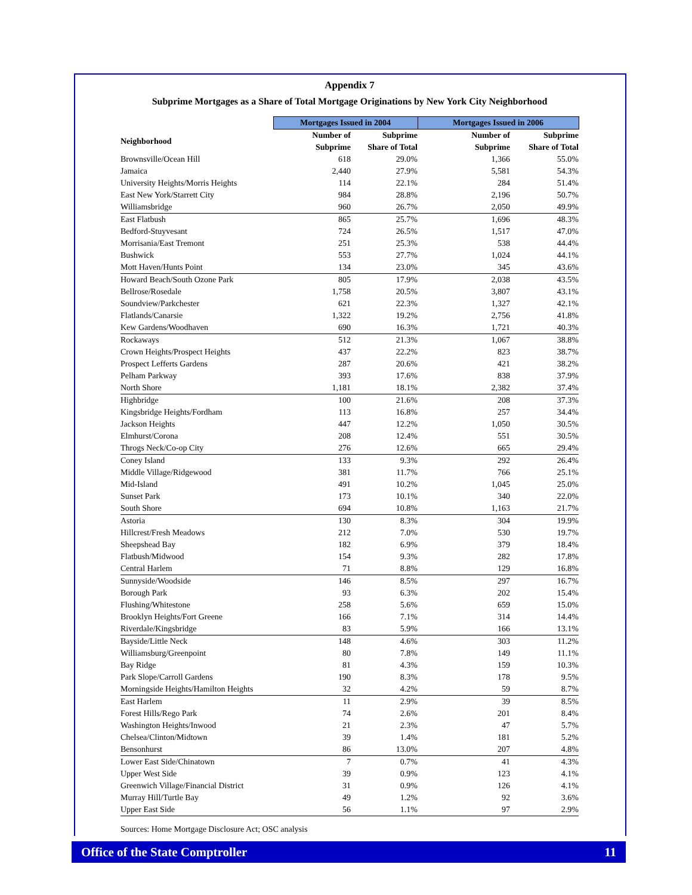Appendix 7
Subprime Mortgages as a Share of Total Mortgage Originations by New York City Neighborhood
| | Mortgages Issued in 2004 | | Mortgages Issued in 2006 | |
| --- | --- | --- | --- | --- |
| Neighborhood | Number of Subprime | Subprime Share of Total | Number of Subprime | Subprime Share of Total |
| Brownsville/Ocean Hill | 618 | 29.0% | 1,366 | 55.0% |
| Jamaica | 2,440 | 27.9% | 5,581 | 54.3% |
| University Heights/Morris Heights | 114 | 22.1% | 284 | 51.4% |
| East New York/Starrett City | 984 | 28.8% | 2,196 | 50.7% |
| Williamsbridge | 960 | 26.7% | 2,050 | 49.9% |
| East Flatbush | 865 | 25.7% | 1,696 | 48.3% |
| Bedford-Stuyvesant | 724 | 26.5% | 1,517 | 47.0% |
| Morrisania/East Tremont | 251 | 25.3% | 538 | 44.4% |
| Bushwick | 553 | 27.7% | 1,024 | 44.1% |
| Mott Haven/Hunts Point | 134 | 23.0% | 345 | 43.6% |
| Howard Beach/South Ozone Park | 805 | 17.9% | 2,038 | 43.5% |
| Bellrose/Rosedale | 1,758 | 20.5% | 3,807 | 43.1% |
| Soundview/Parkchester | 621 | 22.3% | 1,327 | 42.1% |
| Flatlands/Canarsie | 1,322 | 19.2% | 2,756 | 41.8% |
| Kew Gardens/Woodhaven | 690 | 16.3% | 1,721 | 40.3% |
| Rockaways | 512 | 21.3% | 1,067 | 38.8% |
| Crown Heights/Prospect Heights | 437 | 22.2% | 823 | 38.7% |
| Prospect Lefferts Gardens | 287 | 20.6% | 421 | 38.2% |
| Pelham Parkway | 393 | 17.6% | 838 | 37.9% |
| North Shore | 1,181 | 18.1% | 2,382 | 37.4% |
| Highbridge | 100 | 21.6% | 208 | 37.3% |
| Kingsbridge Heights/Fordham | 113 | 16.8% | 257 | 34.4% |
| Jackson Heights | 447 | 12.2% | 1,050 | 30.5% |
| Elmhurst/Corona | 208 | 12.4% | 551 | 30.5% |
| Throgs Neck/Co-op City | 276 | 12.6% | 665 | 29.4% |
| Coney Island | 133 | 9.3% | 292 | 26.4% |
| Middle Village/Ridgewood | 381 | 11.7% | 766 | 25.1% |
| Mid-Island | 491 | 10.2% | 1,045 | 25.0% |
| Sunset Park | 173 | 10.1% | 340 | 22.0% |
| South Shore | 694 | 10.8% | 1,163 | 21.7% |
| Astoria | 130 | 8.3% | 304 | 19.9% |
| Hillcrest/Fresh Meadows | 212 | 7.0% | 530 | 19.7% |
| Sheepshead Bay | 182 | 6.9% | 379 | 18.4% |
| Flatbush/Midwood | 154 | 9.3% | 282 | 17.8% |
| Central Harlem | 71 | 8.8% | 129 | 16.8% |
| Sunnyside/Woodside | 146 | 8.5% | 297 | 16.7% |
| Borough Park | 93 | 6.3% | 202 | 15.4% |
| Flushing/Whitestone | 258 | 5.6% | 659 | 15.0% |
| Brooklyn Heights/Fort Greene | 166 | 7.1% | 314 | 14.4% |
| Riverdale/Kingsbridge | 83 | 5.9% | 166 | 13.1% |
| Bayside/Little Neck | 148 | 4.6% | 303 | 11.2% |
| Williamsburg/Greenpoint | 80 | 7.8% | 149 | 11.1% |
| Bay Ridge | 81 | 4.3% | 159 | 10.3% |
| Park Slope/Carroll Gardens | 190 | 8.3% | 178 | 9.5% |
| Morningside Heights/Hamilton Heights | 32 | 4.2% | 59 | 8.7% |
| East Harlem | 11 | 2.9% | 39 | 8.5% |
| Forest Hills/Rego Park | 74 | 2.6% | 201 | 8.4% |
| Washington Heights/Inwood | 21 | 2.3% | 47 | 5.7% |
| Chelsea/Clinton/Midtown | 39 | 1.4% | 181 | 5.2% |
| Bensonhurst | 86 | 13.0% | 207 | 4.8% |
| Lower East Side/Chinatown | 7 | 0.7% | 41 | 4.3% |
| Upper West Side | 39 | 0.9% | 123 | 4.1% |
| Greenwich Village/Financial District | 31 | 0.9% | 126 | 4.1% |
| Murray Hill/Turtle Bay | 49 | 1.2% | 92 | 3.6% |
| Upper East Side | 56 | 1.1% | 97 | 2.9% |
Sources: Home Mortgage Disclosure Act; OSC analysis
Office of the State Comptroller 11